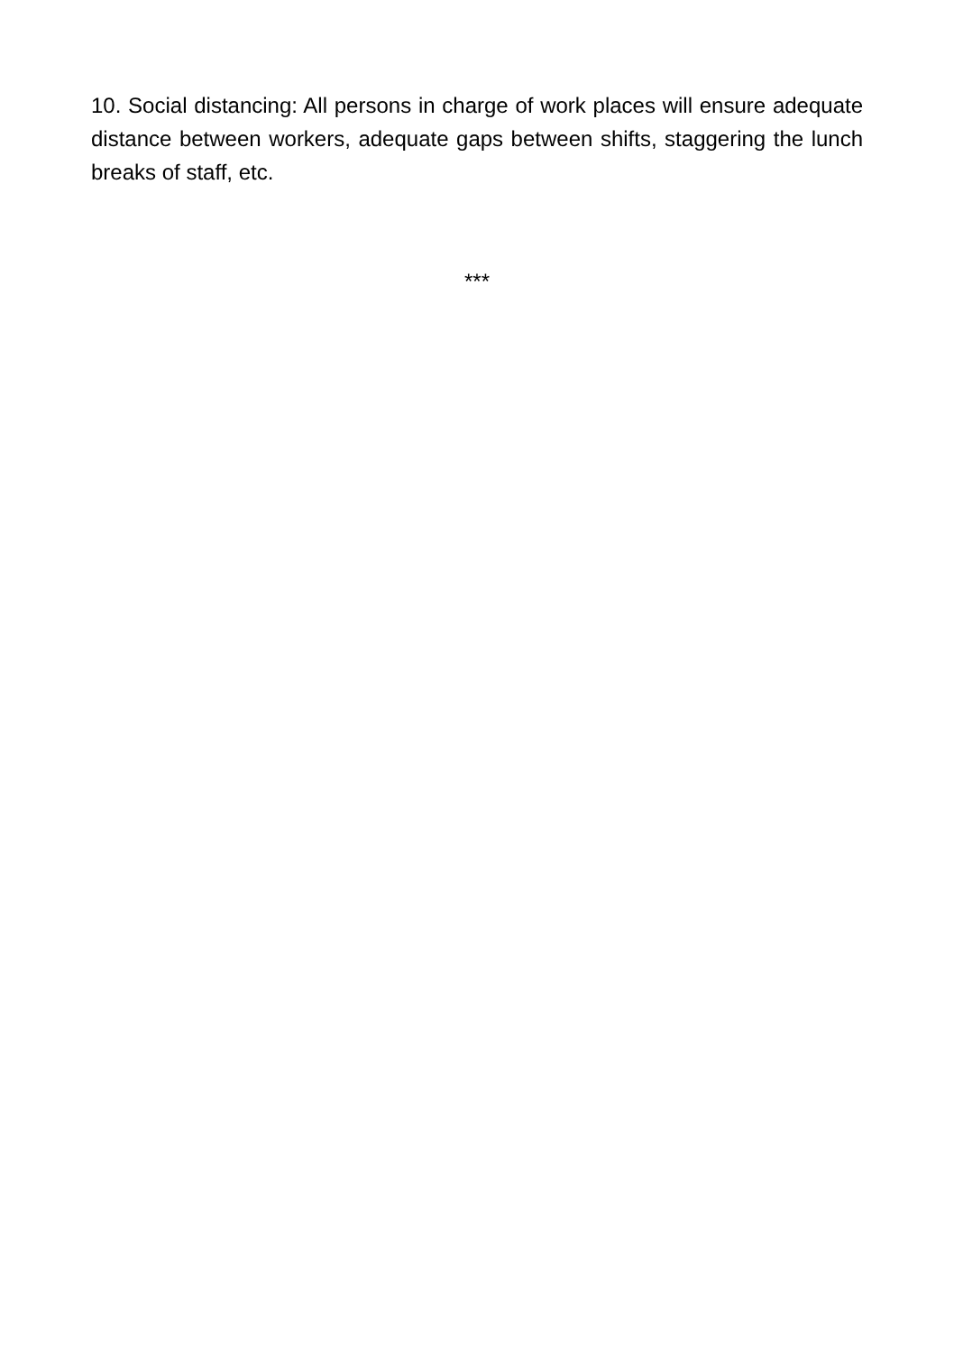10. Social distancing: All persons in charge of work places will ensure adequate distance between workers, adequate gaps between shifts, staggering the lunch breaks of staff, etc.
***